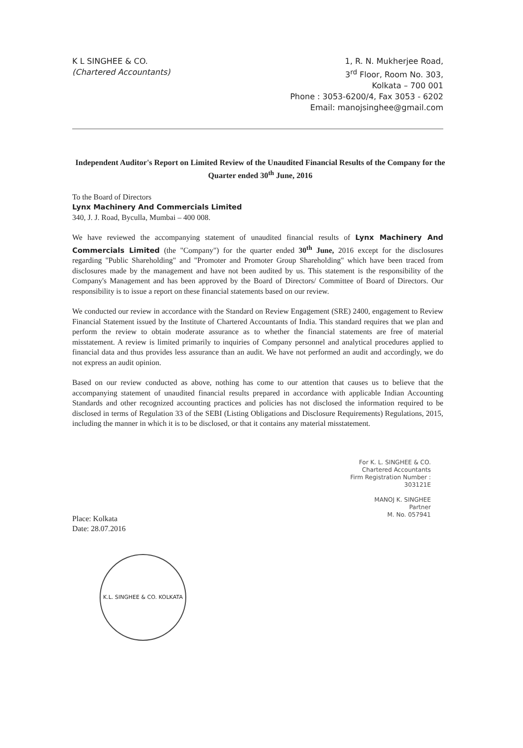K L SINGHEE & CO.
(Chartered Accountants)
1, R. N. Mukherjee Road,
3<sup>rd</sup> Floor, Room No. 303,
Kolkata – 700 001
Phone : 3053-6200/4, Fax 3053 - 6202
Email: manojsinghee@gmail.com
Independent Auditor's Report on Limited Review of the Unaudited Financial Results of the Company for the Quarter ended 30<sup>th</sup> June, 2016
To the Board of Directors
Lynx Machinery And Commercials Limited
340, J. J. Road, Byculla, Mumbai – 400 008.
We have reviewed the accompanying statement of unaudited financial results of Lynx Machinery And Commercials Limited (the "Company") for the quarter ended 30<sup>th</sup> June, 2016 except for the disclosures regarding "Public Shareholding" and "Promoter and Promoter Group Shareholding" which have been traced from disclosures made by the management and have not been audited by us. This statement is the responsibility of the Company's Management and has been approved by the Board of Directors/ Committee of Board of Directors. Our responsibility is to issue a report on these financial statements based on our review.
We conducted our review in accordance with the Standard on Review Engagement (SRE) 2400, engagement to Review Financial Statement issued by the Institute of Chartered Accountants of India. This standard requires that we plan and perform the review to obtain moderate assurance as to whether the financial statements are free of material misstatement. A review is limited primarily to inquiries of Company personnel and analytical procedures applied to financial data and thus provides less assurance than an audit. We have not performed an audit and accordingly, we do not express an audit opinion.
Based on our review conducted as above, nothing has come to our attention that causes us to believe that the accompanying statement of unaudited financial results prepared in accordance with applicable Indian Accounting Standards and other recognized accounting practices and policies has not disclosed the information required to be disclosed in terms of Regulation 33 of the SEBI (Listing Obligations and Disclosure Requirements) Regulations, 2015, including the manner in which it is to be disclosed, or that it contains any material misstatement.
For K. L. SINGHEE & CO.
Chartered Accountants
Firm Registration Number : 303121E
MANOJ K. SINGHEE
Partner
M. No. 057941
Place: Kolkata
Date: 28.07.2016
K.L. SINGHEE & CO. KOLKATA